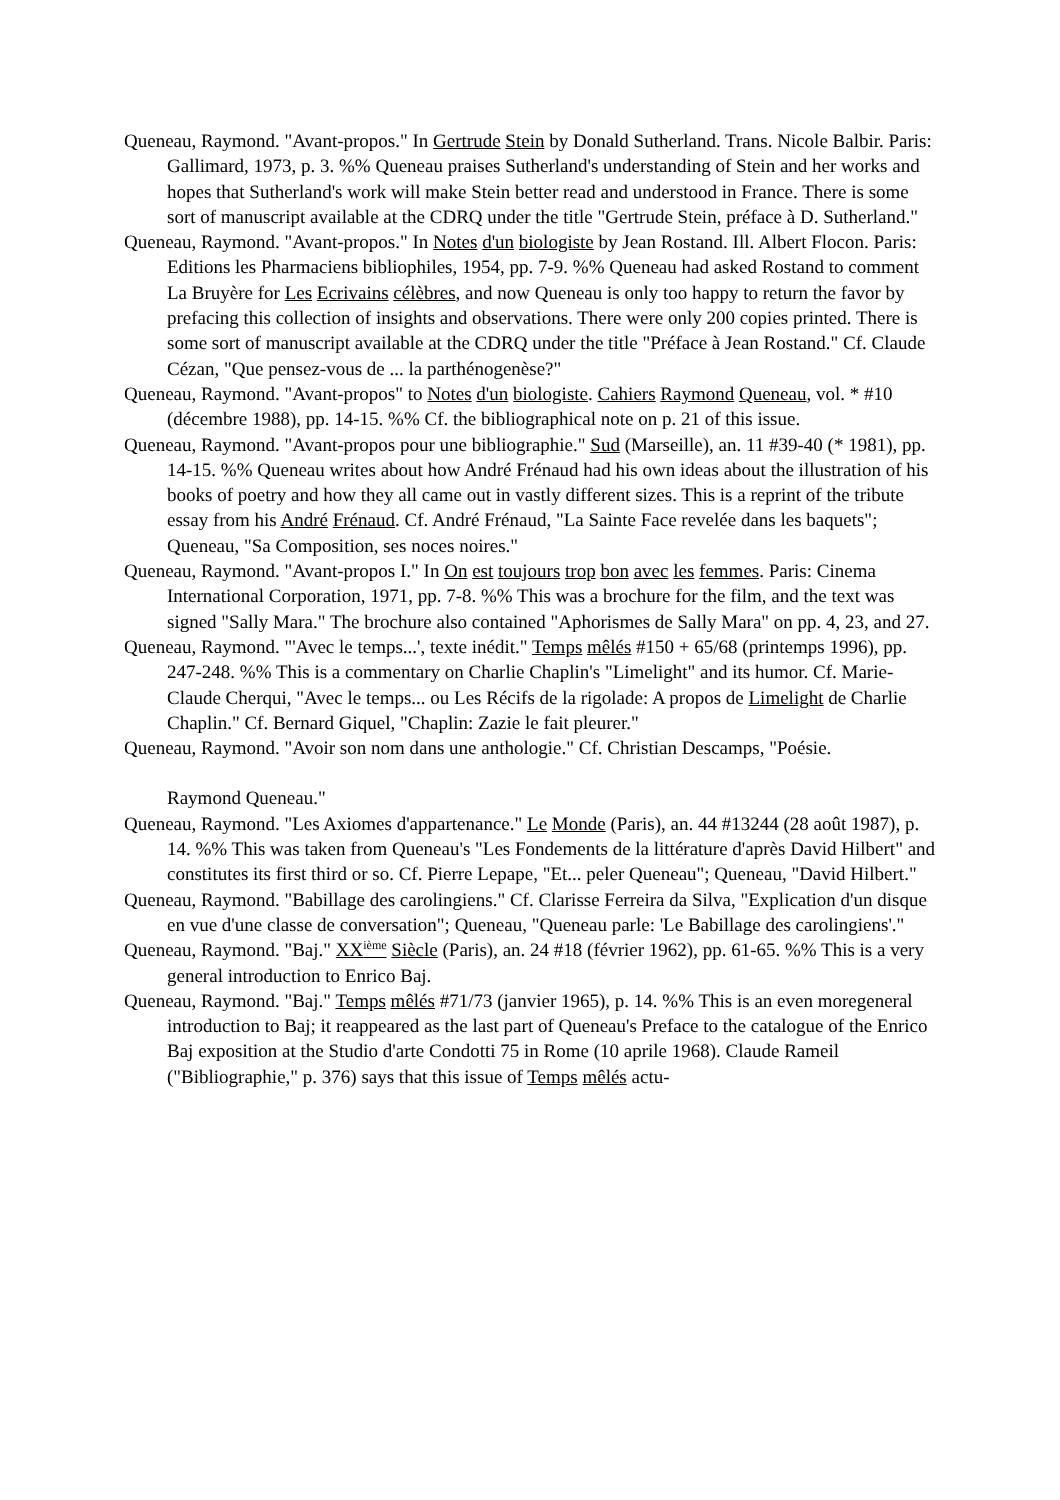Queneau, Raymond. "Avant-propos." In Gertrude Stein by Donald Sutherland. Trans. Nicole Balbir. Paris: Gallimard, 1973, p. 3. %% Queneau praises Sutherland's understanding of Stein and her works and hopes that Sutherland's work will make Stein better read and understood in France. There is some sort of manuscript available at the CDRQ under the title "Gertrude Stein, préface à D. Sutherland."
Queneau, Raymond. "Avant-propos." In Notes d'un biologiste by Jean Rostand. Ill. Albert Flocon. Paris: Editions les Pharmaciens bibliophiles, 1954, pp. 7-9. %% Queneau had asked Rostand to comment La Bruyère for Les Ecrivains célèbres, and now Queneau is only too happy to return the favor by prefacing this collection of insights and observations. There were only 200 copies printed. There is some sort of manuscript available at the CDRQ under the title "Préface à Jean Rostand." Cf. Claude Cézan, "Que pensez-vous de ... la parthénogenèse?"
Queneau, Raymond. "Avant-propos" to Notes d'un biologiste. Cahiers Raymond Queneau, vol. * #10 (décembre 1988), pp. 14-15. %% Cf. the bibliographical note on p. 21 of this issue.
Queneau, Raymond. "Avant-propos pour une bibliographie." Sud (Marseille), an. 11 #39-40 (* 1981), pp. 14-15. %% Queneau writes about how André Frénaud had his own ideas about the illustration of his books of poetry and how they all came out in vastly different sizes. This is a reprint of the tribute essay from his André Frénaud. Cf. André Frénaud, "La Sainte Face revelée dans les baquets"; Queneau, "Sa Composition, ses noces noires."
Queneau, Raymond. "Avant-propos I." In On est toujours trop bon avec les femmes. Paris: Cinema International Corporation, 1971, pp. 7-8. %% This was a brochure for the film, and the text was signed "Sally Mara." The brochure also contained "Aphorismes de Sally Mara" on pp. 4, 23, and 27.
Queneau, Raymond. "'Avec le temps...', texte inédit." Temps mêlés #150 + 65/68 (printemps 1996), pp. 247-248. %% This is a commentary on Charlie Chaplin's "Limelight" and its humor. Cf. Marie-Claude Cherqui, "Avec le temps... ou Les Récifs de la rigolade: A propos de Limelight de Charlie Chaplin." Cf. Bernard Giquel, "Chaplin: Zazie le fait pleurer."
Queneau, Raymond. "Avoir son nom dans une anthologie." Cf. Christian Descamps, "Poésie.
Raymond Queneau."
Queneau, Raymond. "Les Axiomes d'appartenance." Le Monde (Paris), an. 44 #13244 (28 août 1987), p. 14. %% This was taken from Queneau's "Les Fondements de la littérature d'après David Hilbert" and constitutes its first third or so. Cf. Pierre Lepape, "Et... peler Queneau"; Queneau, "David Hilbert."
Queneau, Raymond. "Babillage des carolingiens." Cf. Clarisse Ferreira da Silva, "Explication d'un disque en vue d'une classe de conversation"; Queneau, "Queneau parle: 'Le Babillage des carolingiens'."
Queneau, Raymond. "Baj." XX<sup>ième</sup> Siècle (Paris), an. 24 #18 (février 1962), pp. 61-65. %% This is a very general introduction to Enrico Baj.
Queneau, Raymond. "Baj." Temps mêlés #71/73 (janvier 1965), p. 14. %% This is an even moregeneral introduction to Baj; it reappeared as the last part of Queneau's Preface to the catalogue of the Enrico Baj exposition at the Studio d'arte Condotti 75 in Rome (10 aprile 1968). Claude Rameil ("Bibliographie," p. 376) says that this issue of Temps mêlés actu-